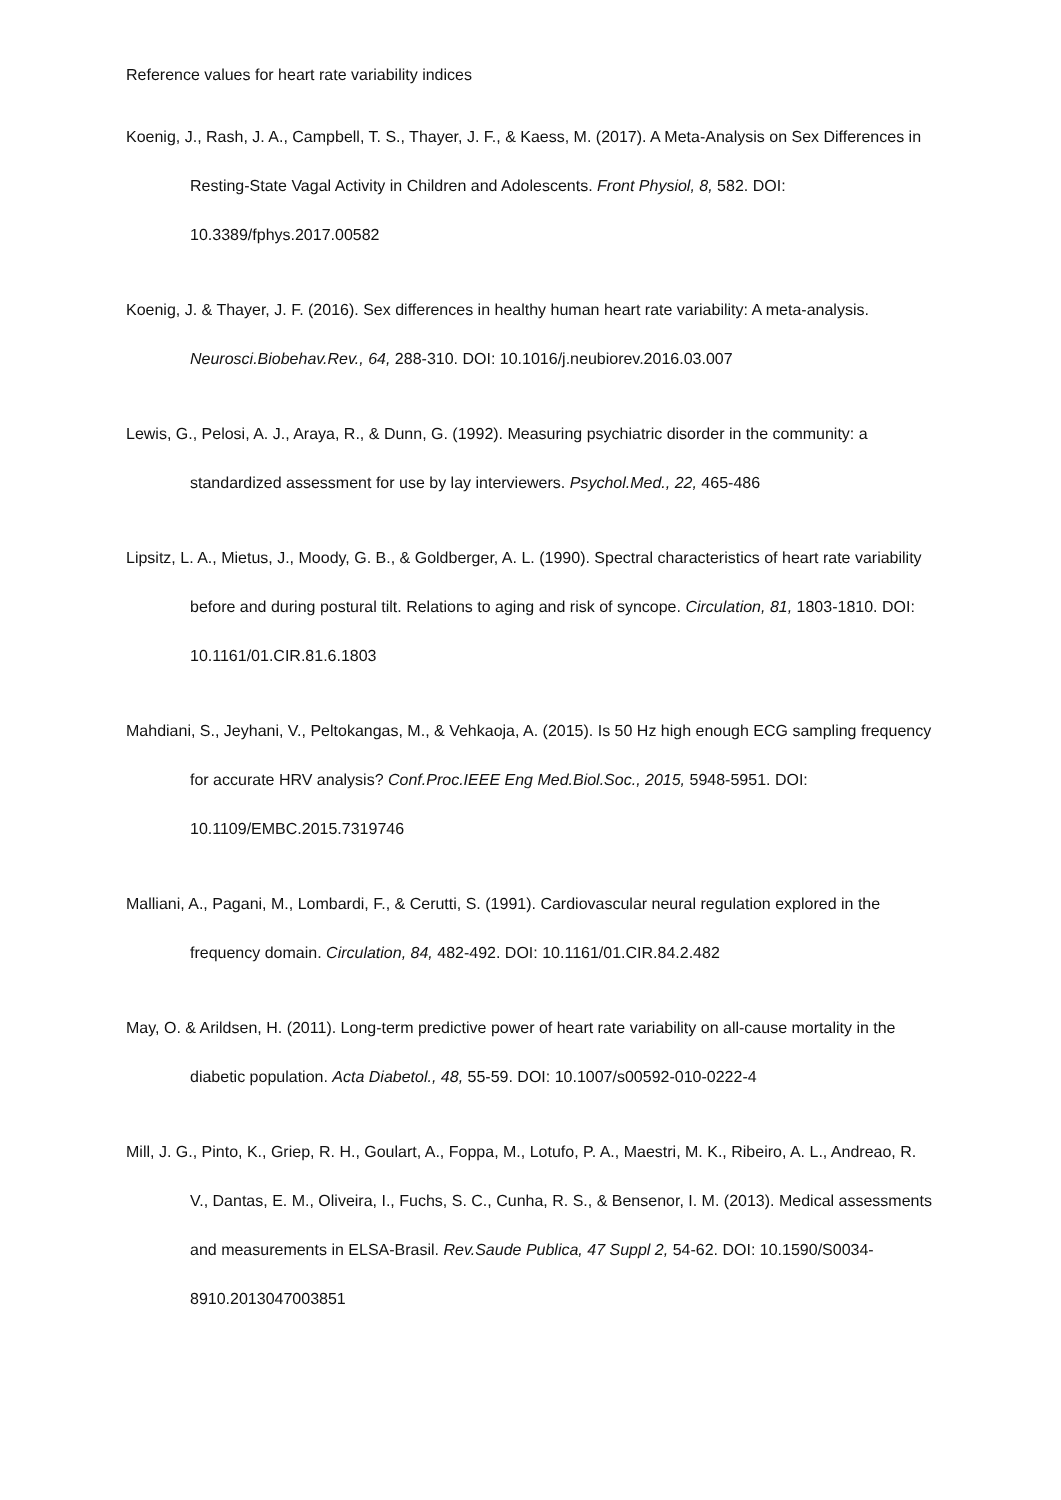Reference values for heart rate variability indices
Koenig, J., Rash, J. A., Campbell, T. S., Thayer, J. F., & Kaess, M. (2017). A Meta-Analysis on Sex Differences in Resting-State Vagal Activity in Children and Adolescents. Front Physiol, 8, 582. DOI: 10.3389/fphys.2017.00582
Koenig, J. & Thayer, J. F. (2016). Sex differences in healthy human heart rate variability: A meta-analysis. Neurosci.Biobehav.Rev., 64, 288-310. DOI: 10.1016/j.neubiorev.2016.03.007
Lewis, G., Pelosi, A. J., Araya, R., & Dunn, G. (1992). Measuring psychiatric disorder in the community: a standardized assessment for use by lay interviewers. Psychol.Med., 22, 465-486
Lipsitz, L. A., Mietus, J., Moody, G. B., & Goldberger, A. L. (1990). Spectral characteristics of heart rate variability before and during postural tilt. Relations to aging and risk of syncope. Circulation, 81, 1803-1810. DOI: 10.1161/01.CIR.81.6.1803
Mahdiani, S., Jeyhani, V., Peltokangas, M., & Vehkaoja, A. (2015). Is 50 Hz high enough ECG sampling frequency for accurate HRV analysis? Conf.Proc.IEEE Eng Med.Biol.Soc., 2015, 5948-5951. DOI: 10.1109/EMBC.2015.7319746
Malliani, A., Pagani, M., Lombardi, F., & Cerutti, S. (1991). Cardiovascular neural regulation explored in the frequency domain. Circulation, 84, 482-492. DOI: 10.1161/01.CIR.84.2.482
May, O. & Arildsen, H. (2011). Long-term predictive power of heart rate variability on all-cause mortality in the diabetic population. Acta Diabetol., 48, 55-59. DOI: 10.1007/s00592-010-0222-4
Mill, J. G., Pinto, K., Griep, R. H., Goulart, A., Foppa, M., Lotufo, P. A., Maestri, M. K., Ribeiro, A. L., Andreao, R. V., Dantas, E. M., Oliveira, I., Fuchs, S. C., Cunha, R. S., & Bensenor, I. M. (2013). Medical assessments and measurements in ELSA-Brasil. Rev.Saude Publica, 47 Suppl 2, 54-62. DOI: 10.1590/S0034-8910.2013047003851